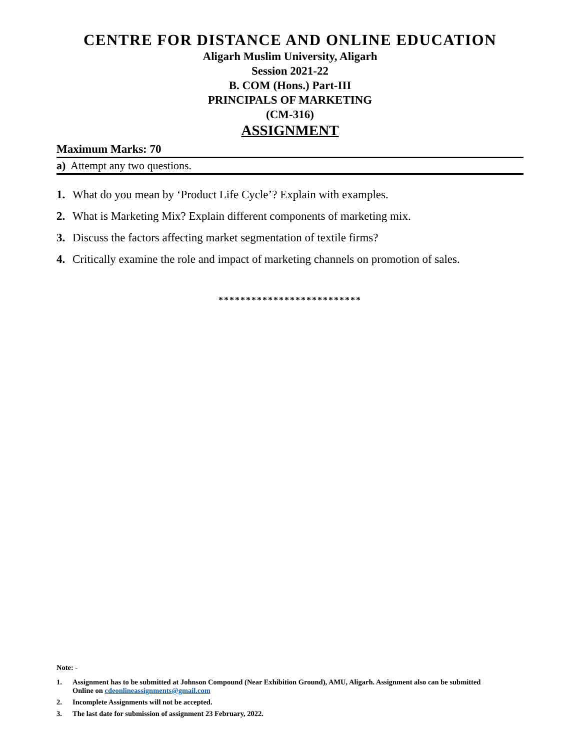CENTRE FOR DISTANCE AND ONLINE EDUCATION
Aligarh Muslim University, Aligarh
Session 2021-22
B. COM (Hons.) Part-III
PRINCIPALS OF MARKETING
(CM-316)
ASSIGNMENT
Maximum Marks: 70
a) Attempt any two questions.
1. What do you mean by ‘Product Life Cycle’? Explain with examples.
2. What is Marketing Mix? Explain different components of marketing mix.
3. Discuss the factors affecting market segmentation of textile firms?
4. Critically examine the role and impact of marketing channels on promotion of sales.
**************************
Note: -
1. Assignment has to be submitted at Johnson Compound (Near Exhibition Ground), AMU, Aligarh. Assignment also can be submitted Online on cdeonlineassignments@gmail.com
2. Incomplete Assignments will not be accepted.
3. The last date for submission of assignment 23 February, 2022.